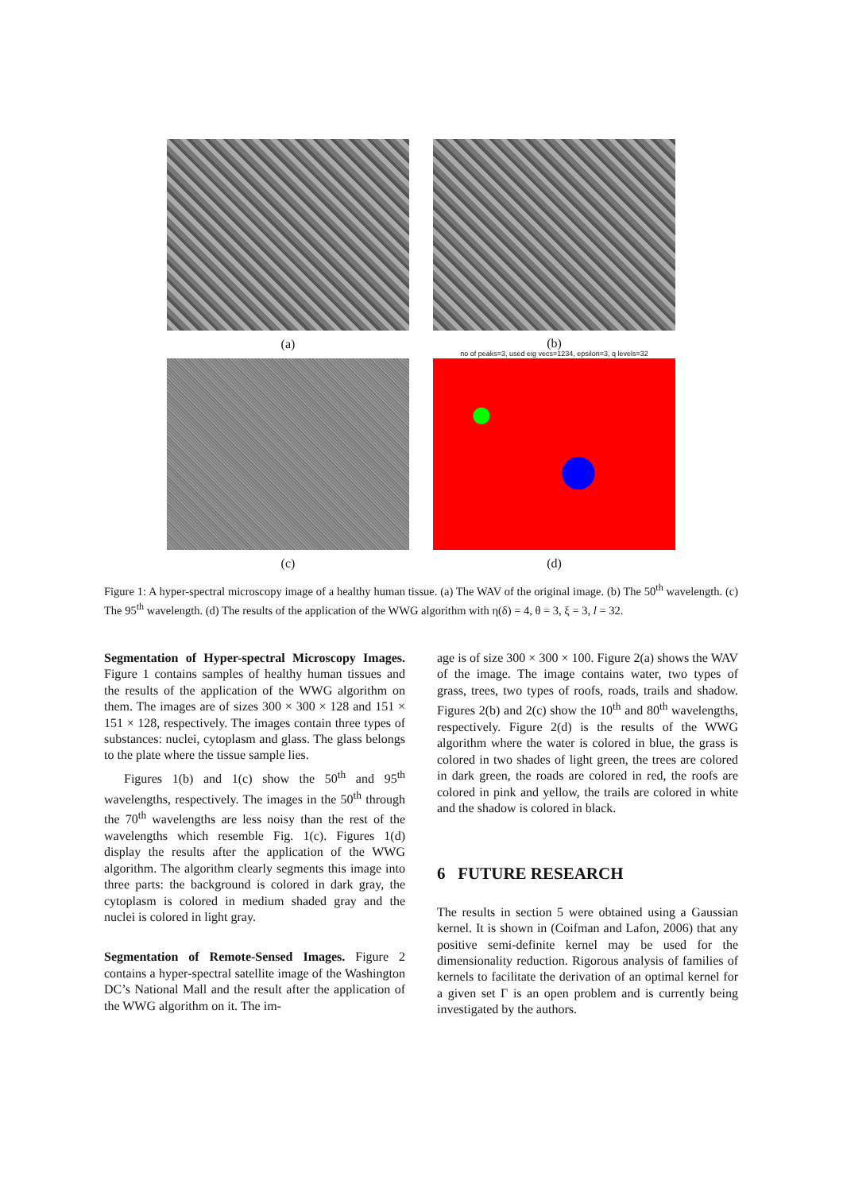(a)
(b)
no of peaks=3, used eig vecs=1234, epsilon=3, q levels=32
(c) (d)
Figure 1: A hyper-spectral microscopy image of a healthy human tissue. (a) The WAV of the original image. (b) The 50<sup>th</sup> wavelength. (c) The 95<sup>th</sup> wavelength. (d) The results of the application of the WWG algorithm with η(δ) = 4, θ = 3, ξ = 3, l = 32.
Segmentation of Hyper-spectral Microscopy Images. Figure 1 contains samples of healthy human tissues and the results of the application of the WWG algorithm on them. The images are of sizes 300 × 300 × 128 and 151 × 151 × 128, respectively. The images contain three types of substances: nuclei, cytoplasm and glass. The glass belongs to the plate where the tissue sample lies.
Figures 1(b) and 1(c) show the 50<sup>th</sup> and 95<sup>th</sup> wavelengths, respectively. The images in the 50<sup>th</sup> through the 70<sup>th</sup> wavelengths are less noisy than the rest of the wavelengths which resemble Fig. 1(c). Figures 1(d) display the results after the application of the WWG algorithm. The algorithm clearly segments this image into three parts: the background is colored in dark gray, the cytoplasm is colored in medium shaded gray and the nuclei is colored in light gray.
Segmentation of Remote-Sensed Images. Figure 2 contains a hyper-spectral satellite image of the Washington DC’s National Mall and the result after the application of the WWG algorithm on it. The im-
age is of size 300 × 300 × 100. Figure 2(a) shows the WAV of the image. The image contains water, two types of grass, trees, two types of roofs, roads, trails and shadow. Figures 2(b) and 2(c) show the 10<sup>th</sup> and 80<sup>th</sup> wavelengths, respectively. Figure 2(d) is the results of the WWG algorithm where the water is colored in blue, the grass is colored in two shades of light green, the trees are colored in dark green, the roads are colored in red, the roofs are colored in pink and yellow, the trails are colored in white and the shadow is colored in black.
6 FUTURE RESEARCH
The results in section 5 were obtained using a Gaussian kernel. It is shown in (Coifman and Lafon, 2006) that any positive semi-definite kernel may be used for the dimensionality reduction. Rigorous analysis of families of kernels to facilitate the derivation of an optimal kernel for a given set Γ is an open problem and is currently being investigated by the authors.